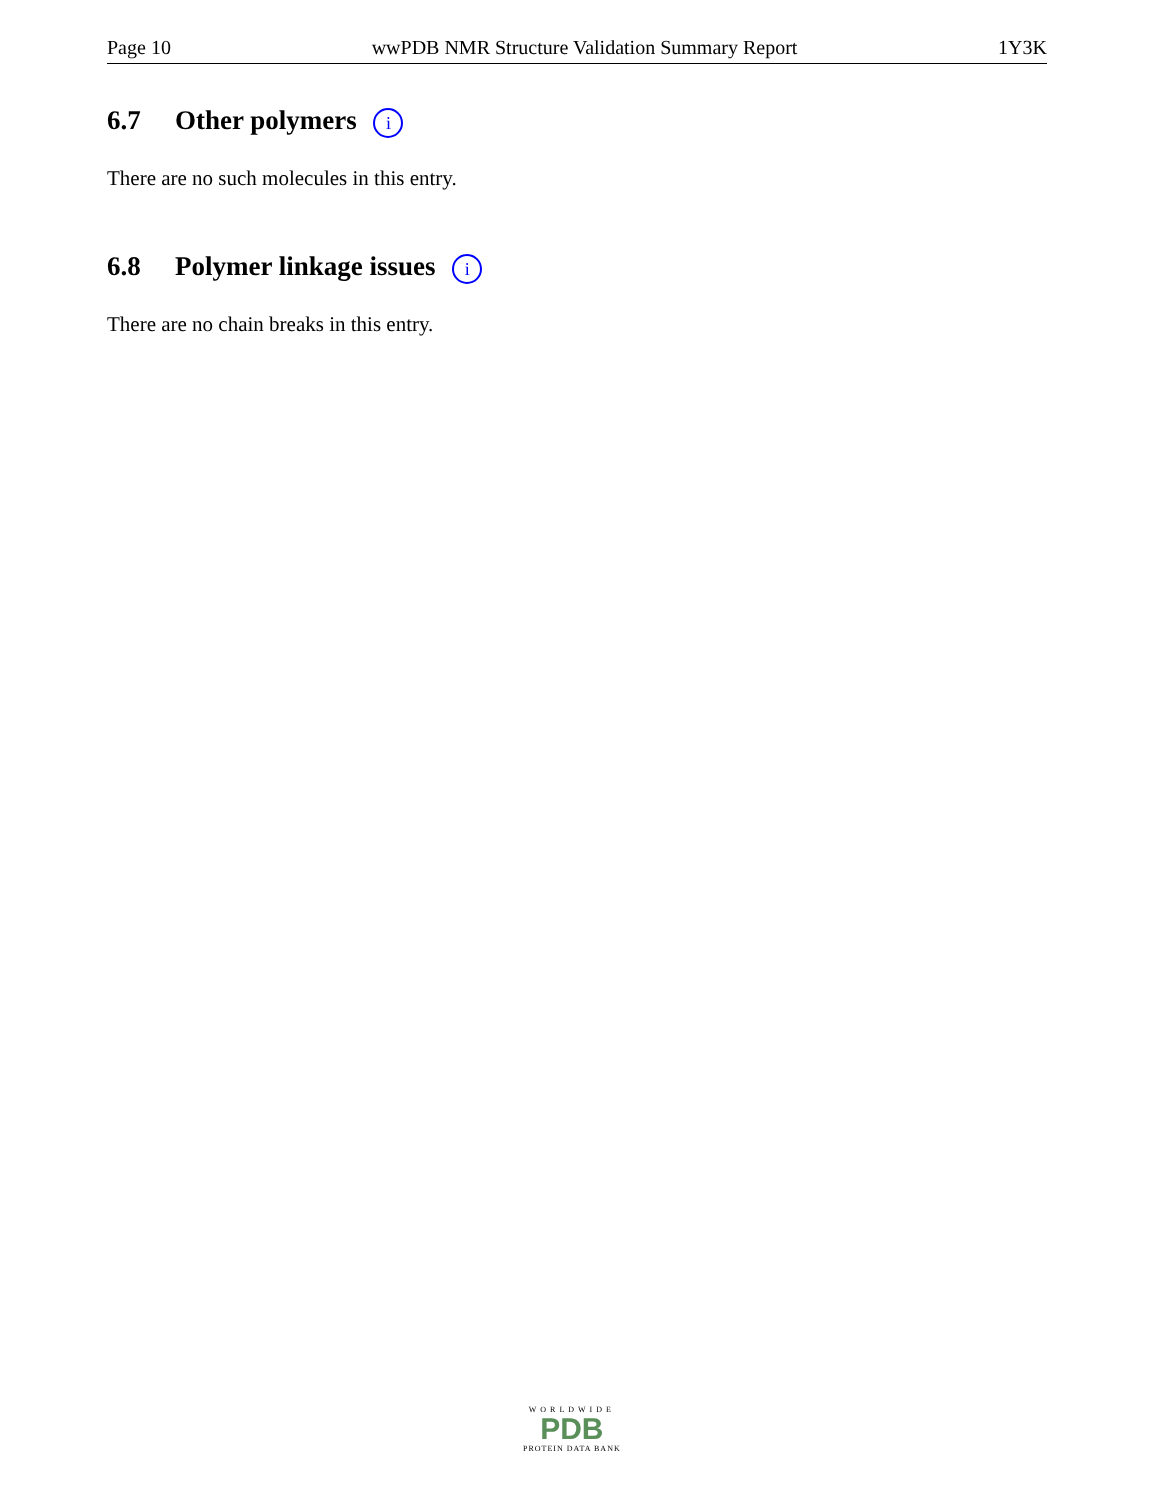Page 10 wwPDB NMR Structure Validation Summary Report 1Y3K
6.7 Other polymers i
There are no such molecules in this entry.
6.8 Polymer linkage issues i
There are no chain breaks in this entry.
WORLDWIDE
PDB
PROTEIN DATA BANK